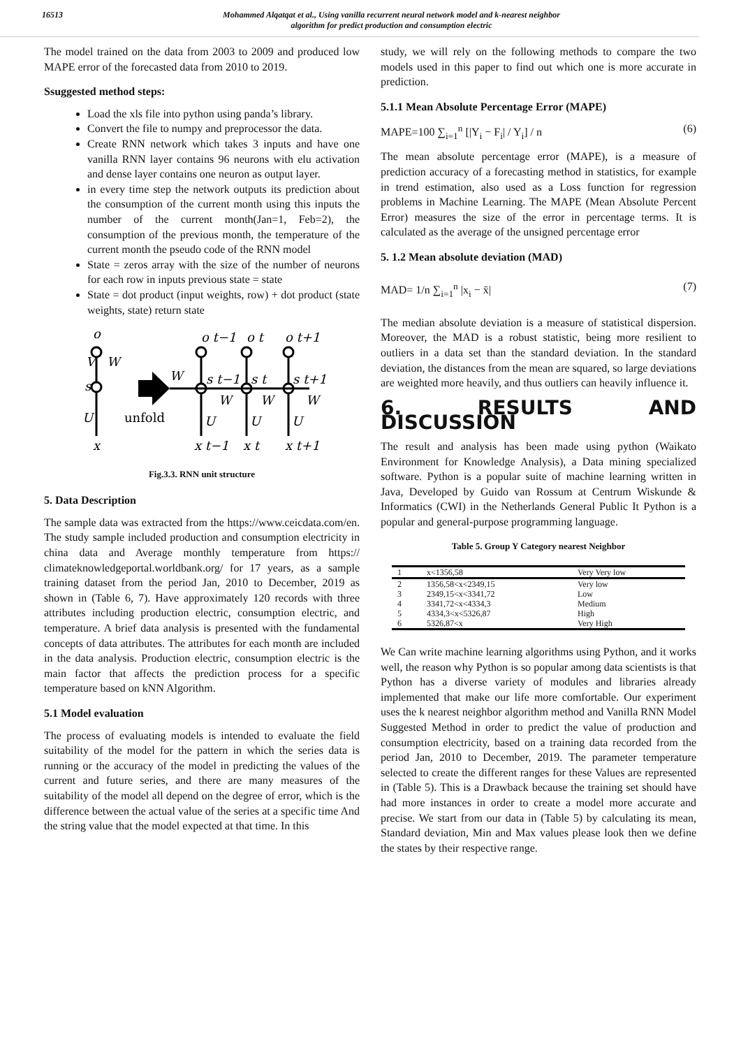16513 Mohammed Alqatqat et al., Using vanilla recurrent neural network model and k-nearest neighbor
algorithm for predict production and consumption electric
The model trained on the data from 2003 to 2009 and produced low MAPE error of the forecasted data from 2010 to 2019.
Ssuggested method steps:
Load the xls file into python using panda’s library.
Convert the file to numpy and preprocessor the data.
Create RNN network which takes 3 inputs and have one vanilla RNN layer contains 96 neurons with elu activation and dense layer contains one neuron as output layer.
in every time step the network outputs its prediction about the consumption of the current month using this inputs the number of the current month(Jan=1, Feb=2), the consumption of the previous month, the temperature of the current month the pseudo code of the RNN model
State = zeros array with the size of the number of neurons for each row in inputs previous state = state
State = dot product (input weights, row) + dot product (state weights, state) return state
o
V
W
s
U
x
unfold
W
o t−1
o t
o t+1
s t−1
s t
s t+1
W
W
W
U
U
U
x t−1
x t
x t+1
Fig.3.3. RNN unit structure
5. Data Description
The sample data was extracted from the https://www.ceicdata.com/en. The study sample included production and consumption electricity in china data and Average monthly temperature from https:// climateknowledgeportal.worldbank.org/ for 17 years, as a sample training dataset from the period Jan, 2010 to December, 2019 as shown in (Table 6, 7). Have approximately 120 records with three attributes including production electric, consumption electric, and temperature. A brief data analysis is presented with the fundamental concepts of data attributes. The attributes for each month are included in the data analysis. Production electric, consumption electric is the main factor that affects the prediction process for a specific temperature based on kNN Algorithm.
5.1 Model evaluation
The process of evaluating models is intended to evaluate the field suitability of the model for the pattern in which the series data is running or the accuracy of the model in predicting the values of the current and future series, and there are many measures of the suitability of the model all depend on the degree of error, which is the difference between the actual value of the series at a specific time And the string value that the model expected at that time. In this
study, we will rely on the following methods to compare the two models used in this paper to find out which one is more accurate in prediction.
5.1.1 Mean Absolute Percentage Error (MAPE)
MAPE=100 ∑<sub>i=1</sub><sup>n</sup> [|Y<sub>i</sub> − F<sub>i</sub>| / Y<sub>i</sub>] / n (6)
The mean absolute percentage error (MAPE), is a measure of prediction accuracy of a forecasting method in statistics, for example in trend estimation, also used as a Loss function for regression problems in Machine Learning. The MAPE (Mean Absolute Percent Error) measures the size of the error in percentage terms. It is calculated as the average of the unsigned percentage error
5. 1.2 Mean absolute deviation (MAD)
MAD= 1/n ∑<sub>i=1</sub><sup>n</sup> |x<sub>i</sub> − x̄| (7)
The median absolute deviation is a measure of statistical dispersion. Moreover, the MAD is a robust statistic, being more resilient to outliers in a data set than the standard deviation. In the standard deviation, the distances from the mean are squared, so large deviations are weighted more heavily, and thus outliers can heavily influence it.
6. RESULTS AND DISCUSSION
The result and analysis has been made using python (Waikato Environment for Knowledge Analysis), a Data mining specialized software. Python is a popular suite of machine learning written in Java, Developed by Guido van Rossum at Centrum Wiskunde & Informatics (CWI) in the Netherlands General Public It Python is a popular and general-purpose programming language.
Table 5. Group Y Category nearest Neighbor
| 1 | x<1356,58 | Very Very low |
| 2 | 1356,58<x<2349,15 | Very low |
| 3 | 2349,15<x<3341,72 | Low |
| 4 | 3341,72<x<4334,3 | Medium |
| 5 | 4334,3<x<5326,87 | High |
| 6 | 5326,87<x | Very High |
We Can write machine learning algorithms using Python, and it works well, the reason why Python is so popular among data scientists is that Python has a diverse variety of modules and libraries already implemented that make our life more comfortable. Our experiment uses the k nearest neighbor algorithm method and Vanilla RNN Model Suggested Method in order to predict the value of production and consumption electricity, based on a training data recorded from the period Jan, 2010 to December, 2019. The parameter temperature selected to create the different ranges for these Values are represented in (Table 5). This is a Drawback because the training set should have had more instances in order to create a model more accurate and precise. We start from our data in (Table 5) by calculating its mean, Standard deviation, Min and Max values please look then we define the states by their respective range.